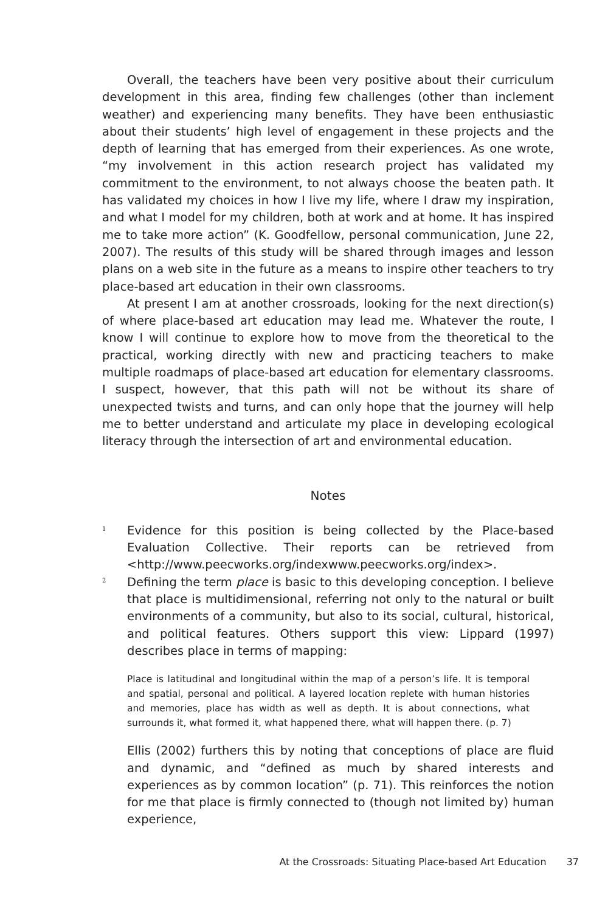Overall, the teachers have been very positive about their curriculum development in this area, finding few challenges (other than inclement weather) and experiencing many benefits. They have been enthusiastic about their students’ high level of engagement in these projects and the depth of learning that has emerged from their experiences. As one wrote, “my involvement in this action research project has validated my commitment to the environment, to not always choose the beaten path. It has validated my choices in how I live my life, where I draw my inspiration, and what I model for my children, both at work and at home. It has inspired me to take more action” (K. Goodfellow, personal communication, June 22, 2007). The results of this study will be shared through images and lesson plans on a web site in the future as a means to inspire other teachers to try place-based art education in their own classrooms.
At present I am at another crossroads, looking for the next direction(s) of where place-based art education may lead me. Whatever the route, I know I will continue to explore how to move from the theoretical to the practical, working directly with new and practicing teachers to make multiple roadmaps of place-based art education for elementary classrooms. I suspect, however, that this path will not be without its share of unexpected twists and turns, and can only hope that the journey will help me to better understand and articulate my place in developing ecological literacy through the intersection of art and environmental education.
Notes
<sup>1</sup>
Evidence for this position is being collected by the Place-based Evaluation Collective. Their reports can be retrieved from <http://www.peecworks.org/indexwww.peecworks.org/index>.
<sup>2</sup>
Defining the term place is basic to this developing conception. I believe that place is multidimensional, referring not only to the natural or built environments of a community, but also to its social, cultural, historical, and political features. Others support this view: Lippard (1997) describes place in terms of mapping:
Place is latitudinal and longitudinal within the map of a person’s life. It is temporal and spatial, personal and political. A layered location replete with human histories and memories, place has width as well as depth. It is about connections, what surrounds it, what formed it, what happened there, what will happen there. (p. 7)
Ellis (2002) furthers this by noting that conceptions of place are fluid and dynamic, and “defined as much by shared interests and experiences as by common location” (p. 71). This reinforces the notion for me that place is firmly connected to (though not limited by) human experience,
At the Crossroads: Situating Place-based Art Education 37